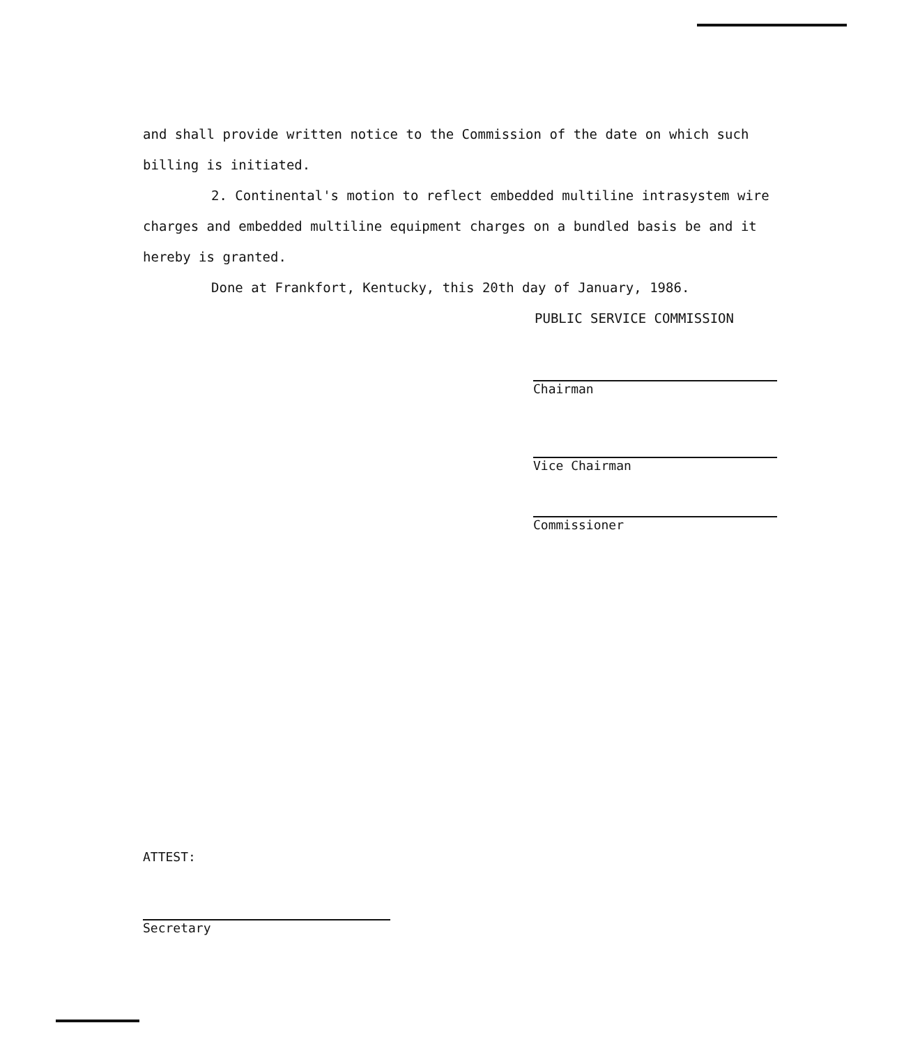and shall provide written notice to the Commission of the date on which such billing is initiated.
2. Continental's motion to reflect embedded multiline intrasystem wire charges and embedded multiline equipment charges on a bundled basis be and it hereby is granted.
Done at Frankfort, Kentucky, this 20th day of January, 1986.
PUBLIC SERVICE COMMISSION
Chairman
Vice Chairman
Commissioner
ATTEST:
Secretary